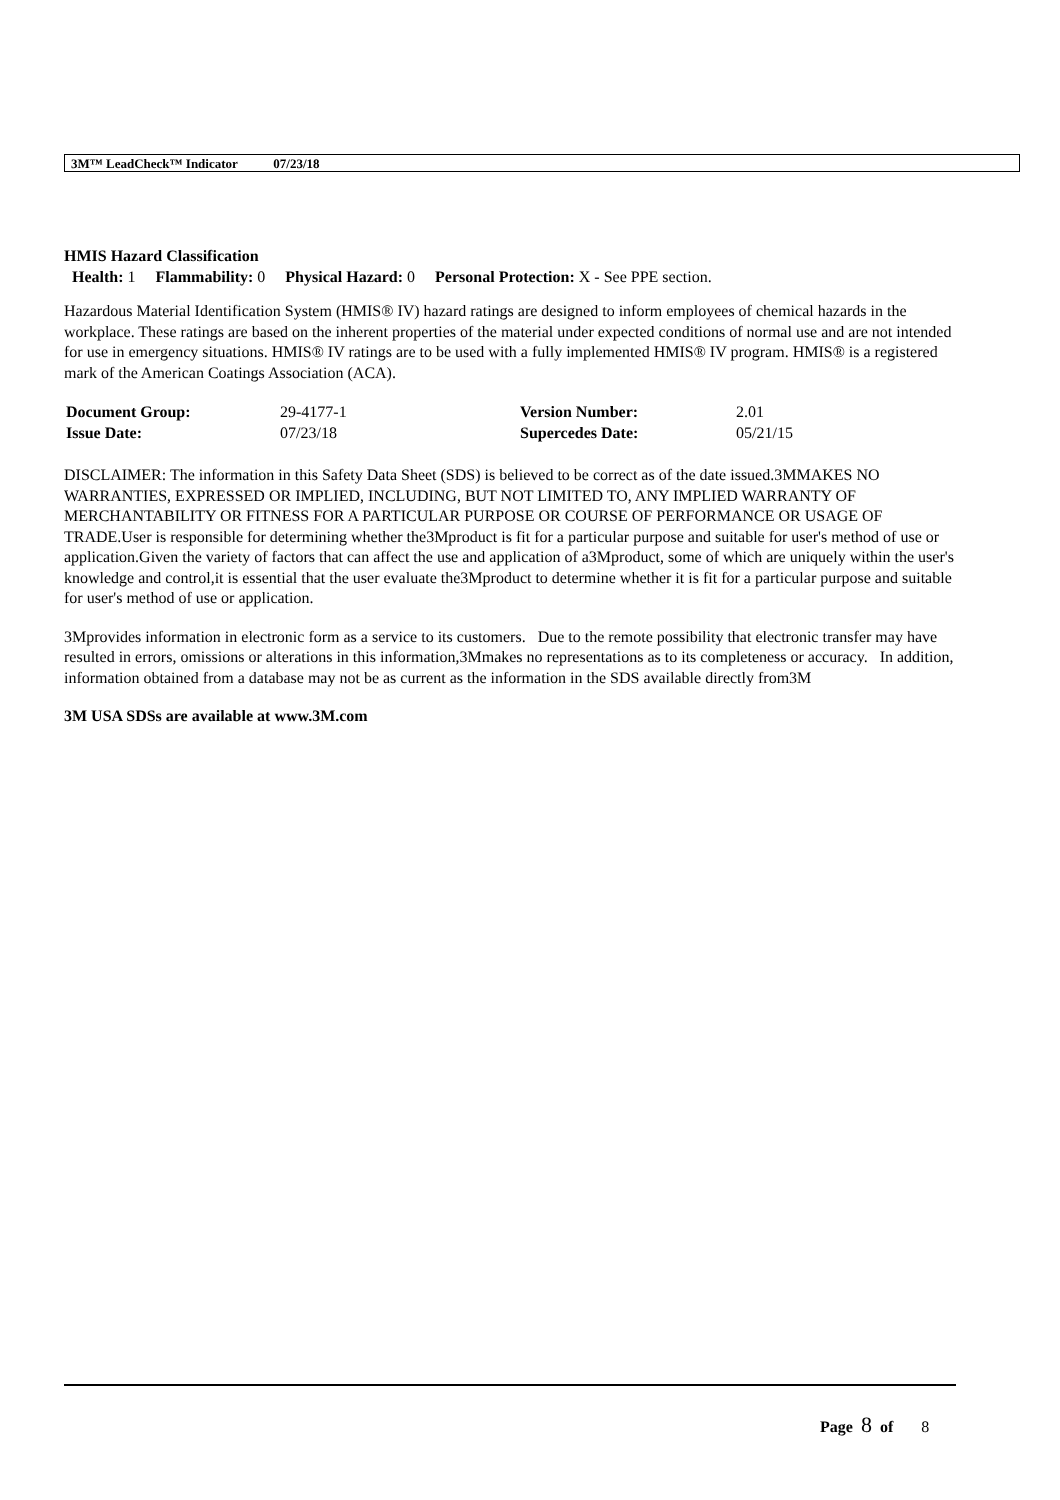3M™ LeadCheck™ Indicator 07/23/18
HMIS Hazard Classification
Health: 1 Flammability: 0 Physical Hazard: 0 Personal Protection: X - See PPE section.
Hazardous Material Identification System (HMIS® IV) hazard ratings are designed to inform employees of chemical hazards in the workplace. These ratings are based on the inherent properties of the material under expected conditions of normal use and are not intended for use in emergency situations. HMIS® IV ratings are to be used with a fully implemented HMIS® IV program. HMIS® is a registered mark of the American Coatings Association (ACA).
| Document Group: | 29-4177-1 | Version Number: | 2.01 |
| Issue Date: | 07/23/18 | Supercedes Date: | 05/21/15 |
DISCLAIMER: The information in this Safety Data Sheet (SDS) is believed to be correct as of the date issued.3MMAKES NO WARRANTIES, EXPRESSED OR IMPLIED, INCLUDING, BUT NOT LIMITED TO, ANY IMPLIED WARRANTY OF MERCHANTABILITY OR FITNESS FOR A PARTICULAR PURPOSE OR COURSE OF PERFORMANCE OR USAGE OF TRADE.User is responsible for determining whether the3Mproduct is fit for a particular purpose and suitable for user's method of use or application.Given the variety of factors that can affect the use and application of a3Mproduct, some of which are uniquely within the user's knowledge and control,it is essential that the user evaluate the3Mproduct to determine whether it is fit for a particular purpose and suitable for user's method of use or application.
3Mprovides information in electronic form as a service to its customers. Due to the remote possibility that electronic transfer may have resulted in errors, omissions or alterations in this information,3Mmakes no representations as to its completeness or accuracy. In addition, information obtained from a database may not be as current as the information in the SDS available directly from3M
3M USA SDSs are available at www.3M.com
Page 8 of 8